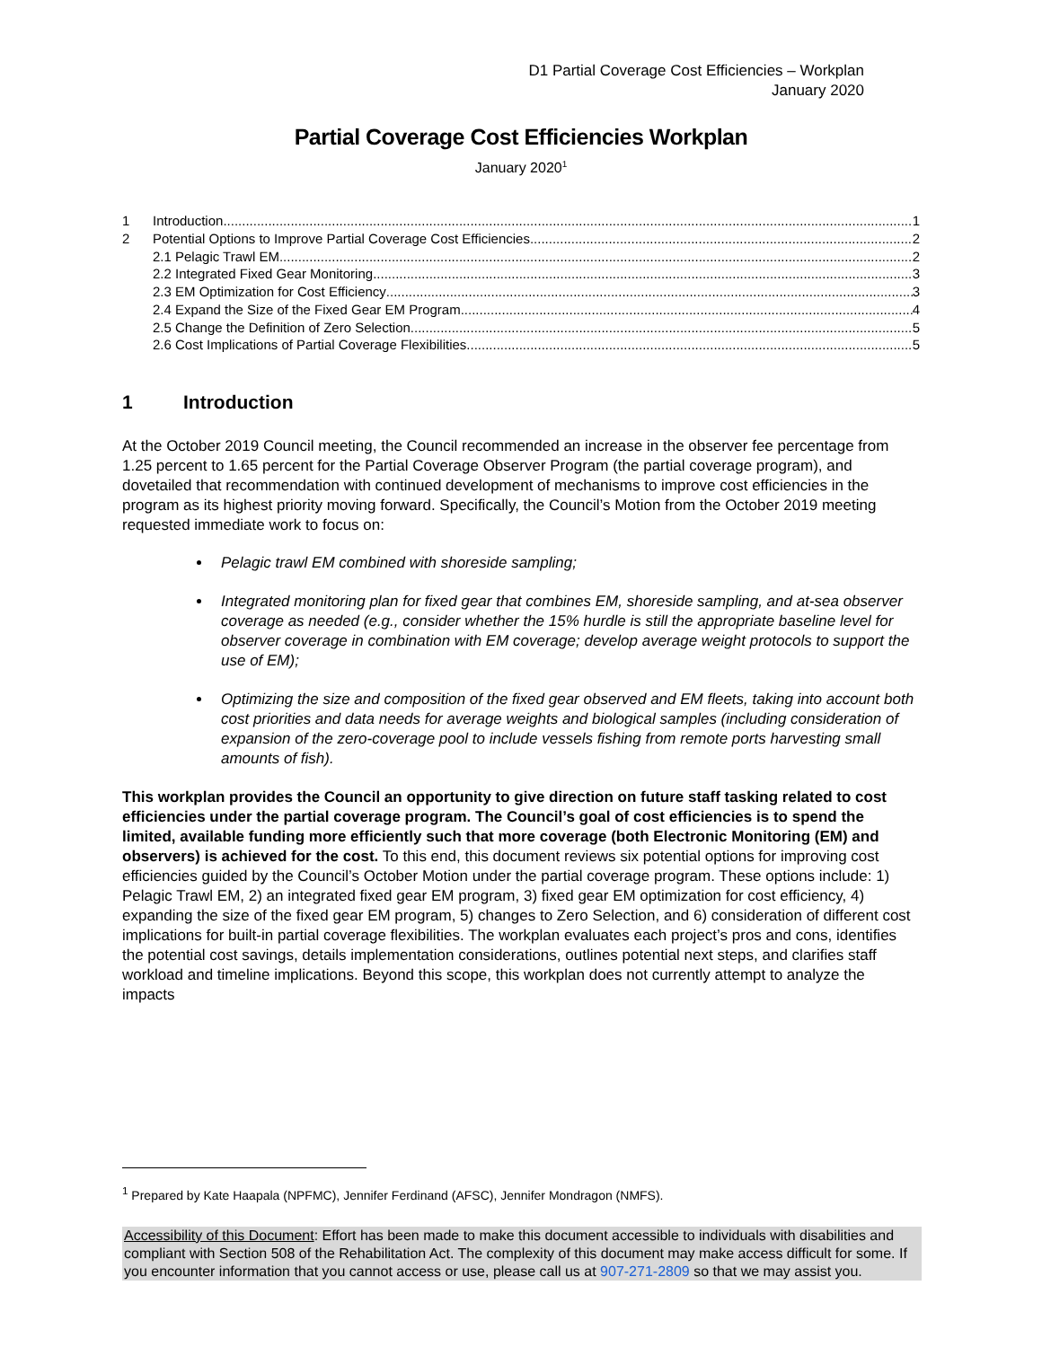D1 Partial Coverage Cost Efficiencies – Workplan
January 2020
Partial Coverage Cost Efficiencies Workplan
January 2020<sup>1</sup>
1 Introduction 1
2 Potential Options to Improve Partial Coverage Cost Efficiencies 2
2.1 Pelagic Trawl EM 2
2.2 Integrated Fixed Gear Monitoring 3
2.3 EM Optimization for Cost Efficiency 3
2.4 Expand the Size of the Fixed Gear EM Program 4
2.5 Change the Definition of Zero Selection. 5
2.6 Cost Implications of Partial Coverage Flexibilities 5
1 Introduction
At the October 2019 Council meeting, the Council recommended an increase in the observer fee percentage from 1.25 percent to 1.65 percent for the Partial Coverage Observer Program (the partial coverage program), and dovetailed that recommendation with continued development of mechanisms to improve cost efficiencies in the program as its highest priority moving forward. Specifically, the Council’s Motion from the October 2019 meeting requested immediate work to focus on:
Pelagic trawl EM combined with shoreside sampling;
Integrated monitoring plan for fixed gear that combines EM, shoreside sampling, and at-sea observer coverage as needed (e.g., consider whether the 15% hurdle is still the appropriate baseline level for observer coverage in combination with EM coverage; develop average weight protocols to support the use of EM);
Optimizing the size and composition of the fixed gear observed and EM fleets, taking into account both cost priorities and data needs for average weights and biological samples (including consideration of expansion of the zero-coverage pool to include vessels fishing from remote ports harvesting small amounts of fish).
This workplan provides the Council an opportunity to give direction on future staff tasking related to cost efficiencies under the partial coverage program. The Council’s goal of cost efficiencies is to spend the limited, available funding more efficiently such that more coverage (both Electronic Monitoring (EM) and observers) is achieved for the cost. To this end, this document reviews six potential options for improving cost efficiencies guided by the Council’s October Motion under the partial coverage program. These options include: 1) Pelagic Trawl EM, 2) an integrated fixed gear EM program, 3) fixed gear EM optimization for cost efficiency, 4) expanding the size of the fixed gear EM program, 5) changes to Zero Selection, and 6) consideration of different cost implications for built-in partial coverage flexibilities. The workplan evaluates each project’s pros and cons, identifies the potential cost savings, details implementation considerations, outlines potential next steps, and clarifies staff workload and timeline implications. Beyond this scope, this workplan does not currently attempt to analyze the impacts
<sup>1</sup> Prepared by Kate Haapala (NPFMC), Jennifer Ferdinand (AFSC), Jennifer Mondragon (NMFS).
Accessibility of this Document: Effort has been made to make this document accessible to individuals with disabilities and compliant with Section 508 of the Rehabilitation Act. The complexity of this document may make access difficult for some. If you encounter information that you cannot access or use, please call us at 907-271-2809 so that we may assist you.